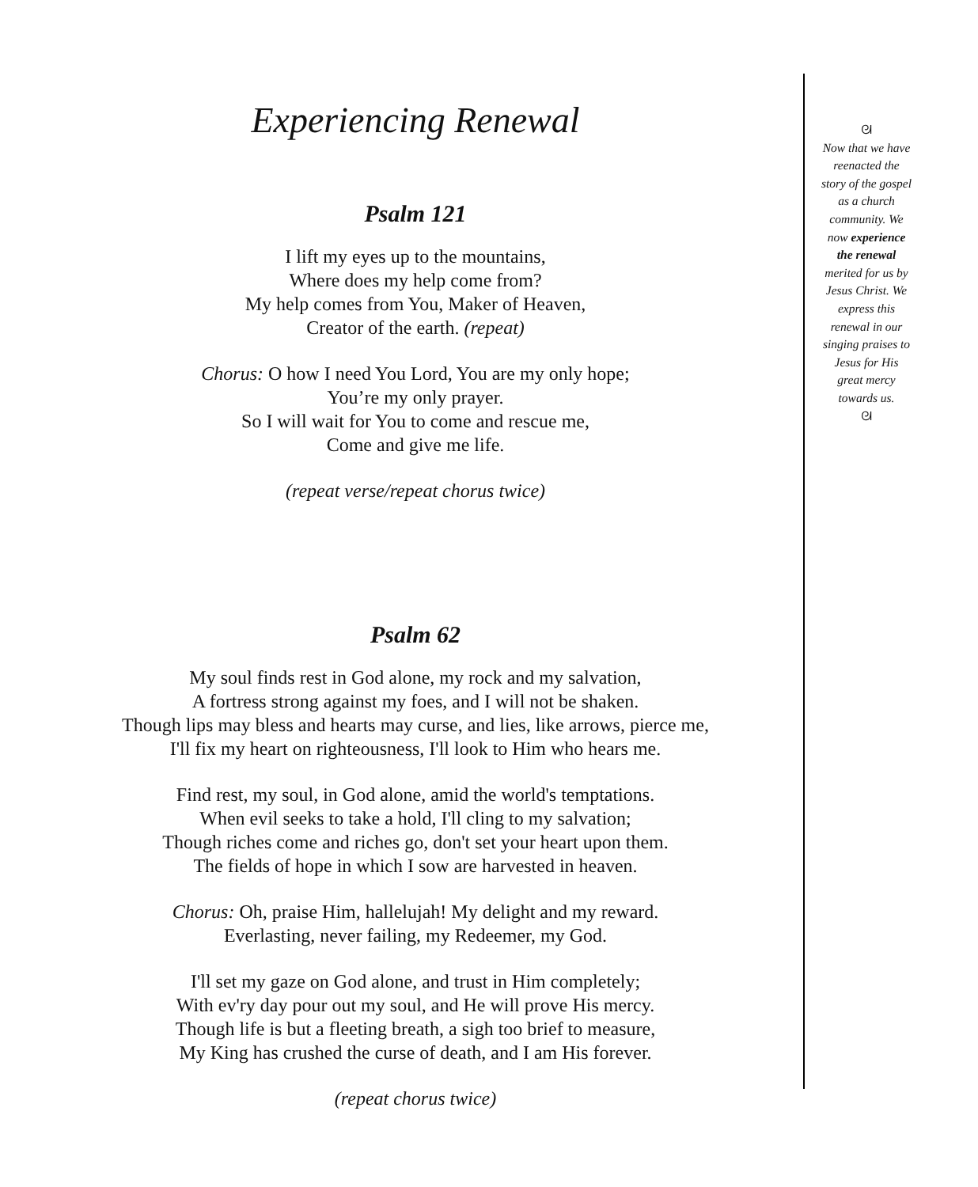Experiencing Renewal
Psalm 121
I lift my eyes up to the mountains,
Where does my help come from?
My help comes from You, Maker of Heaven,
Creator of the earth. (repeat)
Chorus: O how I need You Lord, You are my only hope;
You’re my only prayer.
So I will wait for You to come and rescue me,
Come and give me life.
(repeat verse/repeat chorus twice)
Psalm 62
My soul finds rest in God alone, my rock and my salvation,
A fortress strong against my foes, and I will not be shaken.
Though lips may bless and hearts may curse, and lies, like arrows, pierce me,
I'll fix my heart on righteousness, I'll look to Him who hears me.
Find rest, my soul, in God alone, amid the world's temptations.
When evil seeks to take a hold, I'll cling to my salvation;
Though riches come and riches go, don't set your heart upon them.
The fields of hope in which I sow are harvested in heaven.
Chorus: Oh, praise Him, hallelujah! My delight and my reward.
Everlasting, never failing, my Redeemer, my God.
I'll set my gaze on God alone, and trust in Him completely;
With ev'ry day pour out my soul, and He will prove His mercy.
Though life is but a fleeting breath, a sigh too brief to measure,
My King has crushed the curse of death, and I am His forever.
(repeat chorus twice)
ᘛ
Now that we have
reenacted the
story of the gospel
as a church
community. We
now experience
the renewal
merited for us by
Jesus Christ. We
express this
renewal in our
singing praises to
Jesus for His
great mercy
towards us.
ᘛ